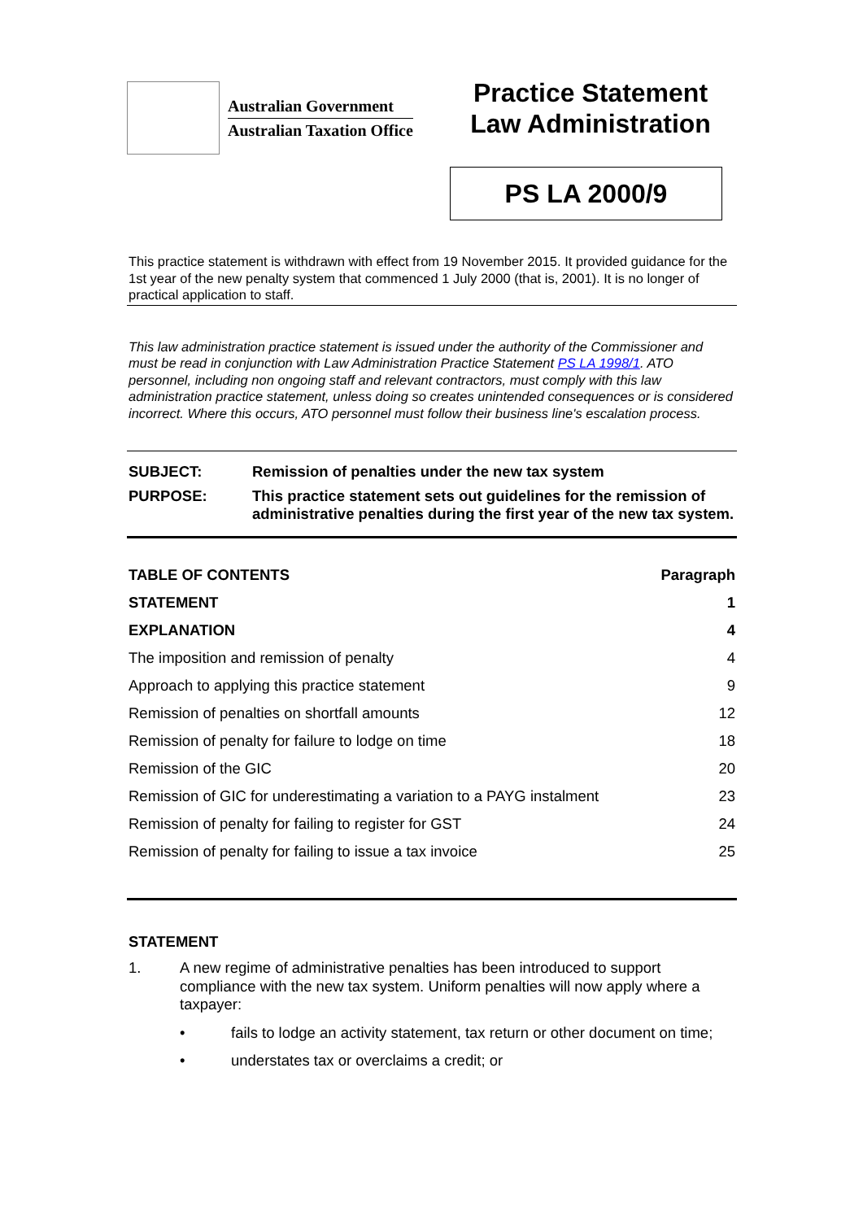Australian Government
Australian Taxation Office
Practice Statement
Law Administration
PS LA 2000/9
This practice statement is withdrawn with effect from 19 November 2015. It provided guidance for the 1st year of the new penalty system that commenced 1 July 2000 (that is, 2001). It is no longer of practical application to staff.
This law administration practice statement is issued under the authority of the Commissioner and must be read in conjunction with Law Administration Practice Statement PS LA 1998/1. ATO personnel, including non ongoing staff and relevant contractors, must comply with this law administration practice statement, unless doing so creates unintended consequences or is considered incorrect. Where this occurs, ATO personnel must follow their business line's escalation process.
| SUBJECT: | Remission of penalties under the new tax system |
| PURPOSE: | This practice statement sets out guidelines for the remission of administrative penalties during the first year of the new tax system. |
| TABLE OF CONTENTS | Paragraph |
| --- | --- |
| STATEMENT | 1 |
| EXPLANATION | 4 |
| The imposition and remission of penalty | 4 |
| Approach to applying this practice statement | 9 |
| Remission of penalties on shortfall amounts | 12 |
| Remission of penalty for failure to lodge on time | 18 |
| Remission of the GIC | 20 |
| Remission of GIC for underestimating a variation to a PAYG instalment | 23 |
| Remission of penalty for failing to register for GST | 24 |
| Remission of penalty for failing to issue a tax invoice | 25 |
STATEMENT
1. A new regime of administrative penalties has been introduced to support compliance with the new tax system. Uniform penalties will now apply where a taxpayer:
• fails to lodge an activity statement, tax return or other document on time;
• understates tax or overclaims a credit; or